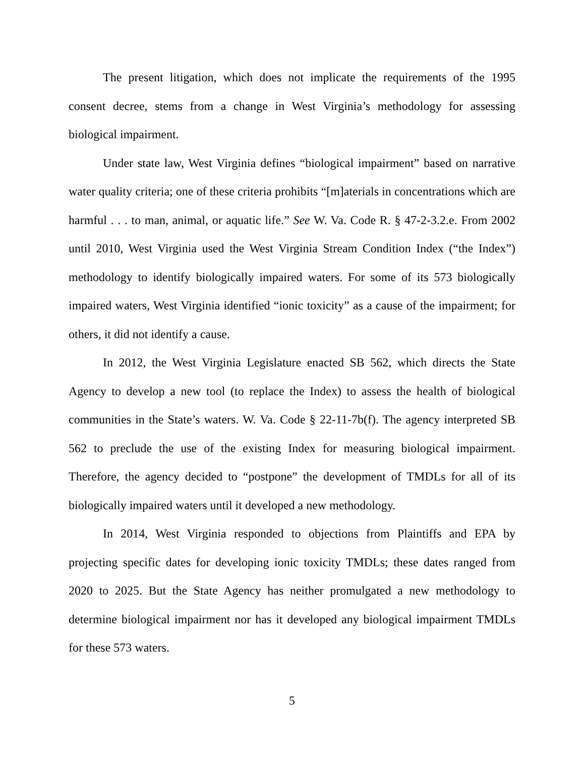The present litigation, which does not implicate the requirements of the 1995 consent decree, stems from a change in West Virginia’s methodology for assessing biological impairment.
Under state law, West Virginia defines “biological impairment” based on narrative water quality criteria; one of these criteria prohibits “[m]aterials in concentrations which are harmful . . . to man, animal, or aquatic life.” See W. Va. Code R. § 47-2-3.2.e. From 2002 until 2010, West Virginia used the West Virginia Stream Condition Index (“the Index”) methodology to identify biologically impaired waters. For some of its 573 biologically impaired waters, West Virginia identified “ionic toxicity” as a cause of the impairment; for others, it did not identify a cause.
In 2012, the West Virginia Legislature enacted SB 562, which directs the State Agency to develop a new tool (to replace the Index) to assess the health of biological communities in the State’s waters. W. Va. Code § 22-11-7b(f). The agency interpreted SB 562 to preclude the use of the existing Index for measuring biological impairment. Therefore, the agency decided to “postpone” the development of TMDLs for all of its biologically impaired waters until it developed a new methodology.
In 2014, West Virginia responded to objections from Plaintiffs and EPA by projecting specific dates for developing ionic toxicity TMDLs; these dates ranged from 2020 to 2025. But the State Agency has neither promulgated a new methodology to determine biological impairment nor has it developed any biological impairment TMDLs for these 573 waters.
5